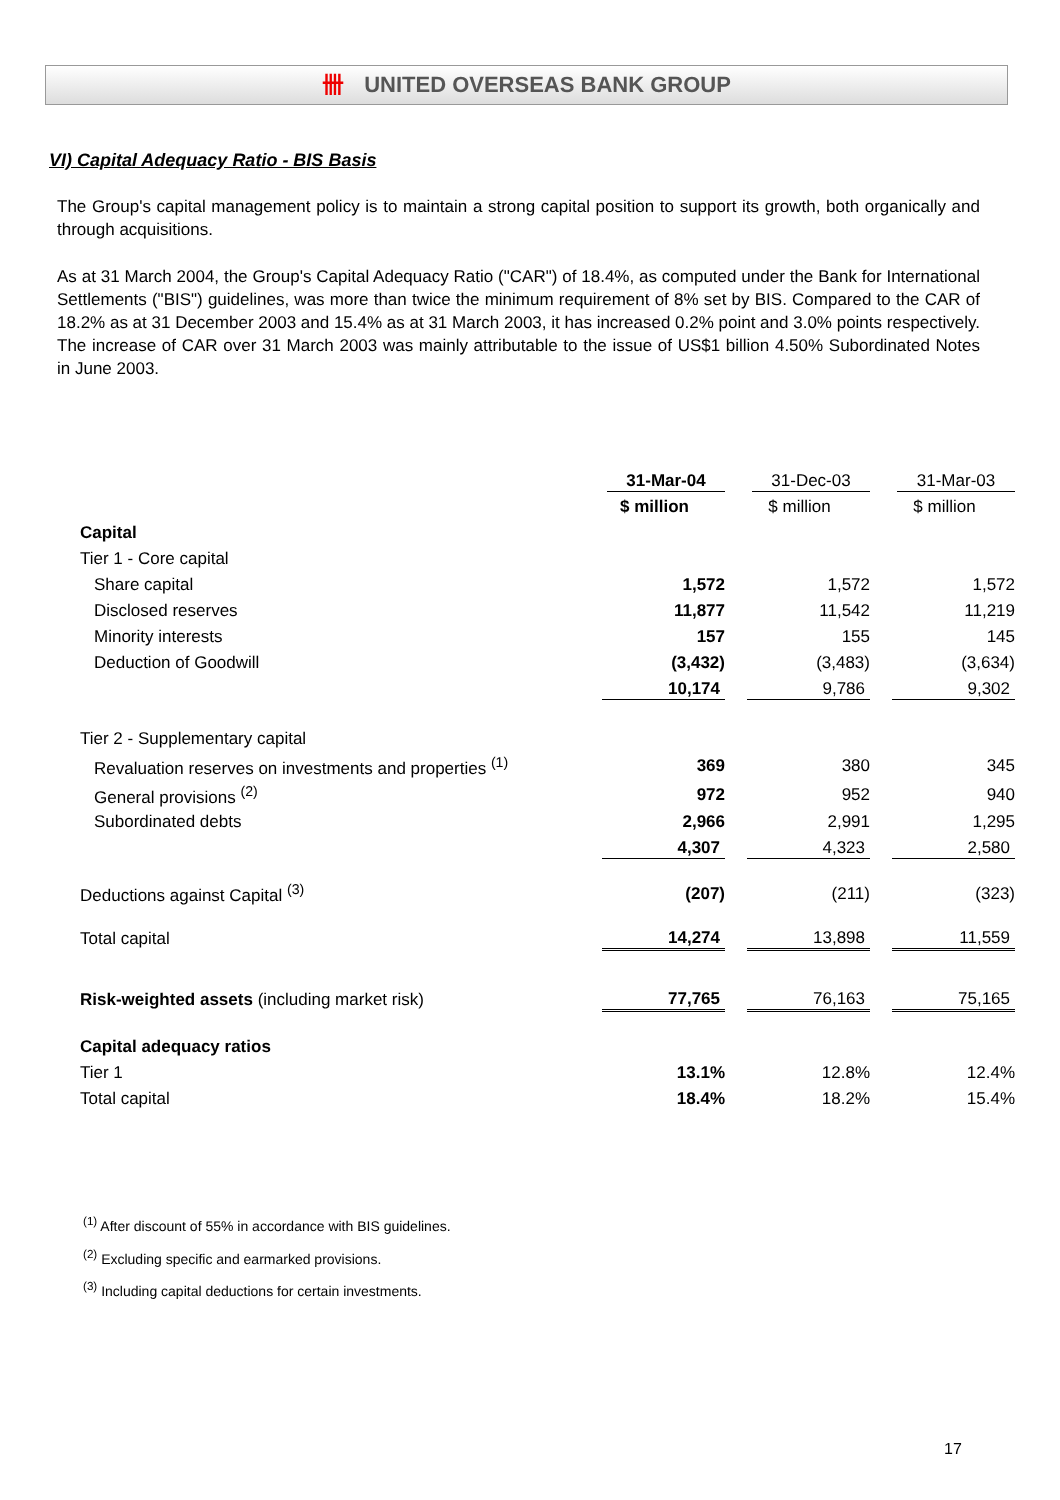卌 UNITED OVERSEAS BANK GROUP
VI) Capital Adequacy Ratio - BIS Basis
The Group's capital management policy is to maintain a strong capital position to support its growth, both organically and through acquisitions.
As at 31 March 2004, the Group's Capital Adequacy Ratio ("CAR") of 18.4%, as computed under the Bank for International Settlements ("BIS") guidelines, was more than twice the minimum requirement of 8% set by BIS. Compared to the CAR of 18.2% as at 31 December 2003 and 15.4% as at 31 March 2003, it has increased 0.2% point and 3.0% points respectively. The increase of CAR over 31 March 2003 was mainly attributable to the issue of US$1 billion 4.50% Subordinated Notes in June 2003.
| | 31-Mar-04 | 31-Dec-03 | 31-Mar-03 |
| --- | --- | --- | --- |
| | $ million | $ million | $ million |
| Capital | | | |
| Tier 1 - Core capital | | | |
| Share capital | 1,572 | 1,572 | 1,572 |
| Disclosed reserves | 11,877 | 11,542 | 11,219 |
| Minority interests | 157 | 155 | 145 |
| Deduction of Goodwill | (3,432) | (3,483) | (3,634) |
| | 10,174 | 9,786 | 9,302 |
| Tier 2 - Supplementary capital | | | |
| Revaluation reserves on investments and properties <sup>(1)</sup> | 369 | 380 | 345 |
| General provisions <sup>(2)</sup> | 972 | 952 | 940 |
| Subordinated debts | 2,966 | 2,991 | 1,295 |
| | 4,307 | 4,323 | 2,580 |
| Deductions against Capital <sup>(3)</sup> | (207) | (211) | (323) |
| Total capital | 14,274 | 13,898 | 11,559 |
| Risk-weighted assets (including market risk) | 77,765 | 76,163 | 75,165 |
| Capital adequacy ratios | | | |
| Tier 1 | 13.1% | 12.8% | 12.4% |
| Total capital | 18.4% | 18.2% | 15.4% |
<sup>(1)</sup> After discount of 55% in accordance with BIS guidelines.
<sup>(2)</sup> Excluding specific and earmarked provisions.
<sup>(3)</sup> Including capital deductions for certain investments.
17